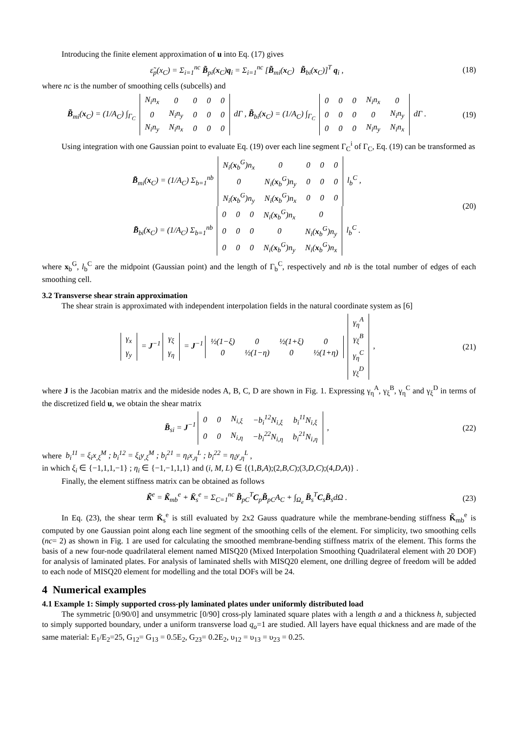Introducing the finite element approximation of u into Eq. (17) gives
ε̃<sub>p</sub>(x<sub>C</sub>) = Σ<sub>i=1</sub><sup>nc</sup> B̃<sub>pi</sub>(x<sub>C</sub>)q<sub>i</sub> = Σ<sub>i=1</sub><sup>nc</sup> [B̃<sub>mi</sub>(x<sub>C</sub>) B̃<sub>bi</sub>(x<sub>C</sub>)]<sup>T</sup> q<sub>i</sub> ,
(18)
where nc is the number of smoothing cells (subcells) and
B̃<sub>mi</sub>(x<sub>C</sub>) = (1/A<sub>C</sub>) ∫<sub>Γ<sub>C</sub></sub>
| N<sub>i</sub>n<sub>x</sub> | 0 | 0 | 0 | 0 |
| 0 | N<sub>i</sub>n<sub>y</sub> | 0 | 0 | 0 |
| N<sub>i</sub>n<sub>y</sub> | N<sub>i</sub>n<sub>x</sub> | 0 | 0 | 0 |
dΓ , B̃<sub>bi</sub>(x<sub>C</sub>) = (1/A<sub>C</sub>) ∫<sub>Γ<sub>C</sub></sub>
| 0 | 0 | 0 | N<sub>i</sub>n<sub>x</sub> | 0 |
| 0 | 0 | 0 | 0 | N<sub>i</sub>n<sub>y</sub> |
| 0 | 0 | 0 | N<sub>i</sub>n<sub>y</sub> | N<sub>i</sub>n<sub>x</sub> |
dΓ .
(19)
Using integration with one Gaussian point to evaluate Eq. (19) over each line segment Γ<sub>C</sub><sup>i</sup> of Γ<sub>C</sub>, Eq. (19) can be transformed as
B̃<sub>mi</sub>(x<sub>C</sub>) = (1/A<sub>C</sub>) Σ<sub>b=1</sub><sup>nb</sup>
| N<sub>i</sub>( x<sub>b</sub><sup>G</sup>)n<sub>x</sub> | 0 | 0 | 0 | 0 |
| 0 | N<sub>i</sub>( x<sub>b</sub><sup>G</sup>)n<sub>y</sub> | 0 | 0 | 0 |
| N<sub>i</sub>( x<sub>b</sub><sup>G</sup>)n<sub>y</sub> | N<sub>i</sub>( x<sub>b</sub><sup>G</sup>)n<sub>x</sub> | 0 | 0 | 0 |
l<sub>b</sub><sup>C</sup> ,
B̃<sub>bi</sub>(x<sub>C</sub>) = (1/A<sub>C</sub>) Σ<sub>b=1</sub><sup>nb</sup>
| 0 | 0 | 0 | N<sub>i</sub>( x<sub>b</sub><sup>G</sup>)n<sub>x</sub> | 0 |
| 0 | 0 | 0 | 0 | N<sub>i</sub>( x<sub>b</sub><sup>G</sup>)n<sub>y</sub> |
| 0 | 0 | 0 | N<sub>i</sub>( x<sub>b</sub><sup>G</sup>)n<sub>y</sub> | N<sub>i</sub>( x<sub>b</sub><sup>G</sup>)n<sub>x</sub> |
l<sub>b</sub><sup>C</sup> .
(20)
where x<sub>b</sub><sup>G</sup>, l<sub>b</sub><sup>C</sup> are the midpoint (Gaussian point) and the length of Γ<sub>b</sub><sup>C</sup>, respectively and nb is the total number of edges of each smoothing cell.
3.2 Transverse shear strain approximation
The shear strain is approximated with independent interpolation fields in the natural coordinate system as [6]
| γ<sub>x</sub> |
| γ<sub>y</sub> |
= J<sup>−1</sup>
| γ<sub>ξ</sub> |
| γ<sub>η</sub> |
= J<sup>−1</sup>
| ½(1−ξ) | 0 | ½(1+ξ) | 0 |
| 0 | ½(1−η) | 0 | ½(1+η) |
| γ<sub>η</sub><sup>A</sup> |
| γ<sub>ξ</sub><sup>B</sup> |
| γ<sub>η</sub><sup>C</sup> |
| γ<sub>ξ</sub><sup>D</sup> |
,
(21)
where J is the Jacobian matrix and the mideside nodes A, B, C, D are shown in Fig. 1. Expressing γ<sub>η</sub><sup>A</sup>, γ<sub>ξ</sub><sup>B</sup>, γ<sub>η</sub><sup>C</sup> and γ<sub>ξ</sub><sup>D</sup> in terms of the discretized field u, we obtain the shear matrix
B̄<sub>si</sub> = J<sup>−1</sup>
| 0 | 0 | N<sub>i,ξ</sub> | −b<sub>i</sub><sup>12</sup>N<sub>i,ξ</sub> | b<sub>i</sub><sup>11</sup>N<sub>i,ξ</sub> |
| 0 | 0 | N<sub>i,η</sub> | −b<sub>i</sub><sup>22</sup>N<sub>i,η</sub> | b<sub>i</sub><sup>21</sup>N<sub>i,η</sub> |
,
(22)
where b<sub>i</sub><sup>11</sup> = ξ<sub>i</sub>x<sub>,ξ</sub><sup>M</sup> ; b<sub>i</sub><sup>12</sup> = ξ<sub>i</sub>y<sub>,ξ</sub><sup>M</sup> ; b<sub>i</sub><sup>21</sup> = η<sub>i</sub>x<sub>,η</sub><sup>L</sup> ; b<sub>i</sub><sup>22</sup> = η<sub>i</sub>y<sub>,η</sub><sup>L</sup> ,
in which ξ<sub>i</sub> ∈ {−1,1,1,−1} ; η<sub>i</sub> ∈ {−1,−1,1,1} and (i, M, L) ∈ {(1,B,A);(2,B,C);(3,D,C);(4,D,A)} .
Finally, the element stiffness matrix can be obtained as follows
K̃<sup>e</sup> = K̃<sub>mb</sub><sup>e</sup> + K̄<sub>s</sub><sup>e</sup> = Σ<sub>C=1</sub><sup>nc</sup> B̃<sub>pC</sub><sup>T</sup>C<sub>p</sub>B̃<sub>pC</sub>A<sub>C</sub> + ∫<sub>Ω<sub>e</sub></sub> B̄<sub>s</sub><sup>T</sup>C<sub>s</sub>B̄<sub>s</sub>dΩ .
(23)
In Eq. (23), the shear term K̄<sub>s</sub><sup>e</sup> is still evaluated by 2x2 Gauss quadrature while the membrane-bending stiffness K̃<sub>mb</sub><sup>e</sup> is computed by one Gaussian point along each line segment of the smoothing cells of the element. For simplicity, two smoothing cells (nc= 2) as shown in Fig. 1 are used for calculating the smoothed membrane-bending stiffness matrix of the element. This forms the basis of a new four-node quadrilateral element named MISQ20 (Mixed Interpolation Smoothing Quadrilateral element with 20 DOF) for analysis of laminated plates. For analysis of laminated shells with MISQ20 element, one drilling degree of freedom will be added to each node of MISQ20 element for modelling and the total DOFs will be 24.
4 Numerical examples
4.1 Example 1: Simply supported cross-ply laminated plates under uniformly distributed load
The symmetric [0/90/0] and unsymmetric [0/90] cross-ply laminated square plates with a length a and a thickness h, subjected to simply supported boundary, under a uniform transverse load q<sub>o</sub>=1 are studied. All layers have equal thickness and are made of the same material: E<sub>1</sub>/E<sub>2</sub>=25, G<sub>12</sub>= G<sub>13</sub> = 0.5E<sub>2</sub>, G<sub>23</sub>= 0.2E<sub>2</sub>, υ<sub>12</sub> = υ<sub>13</sub> = υ<sub>23</sub> = 0.25.